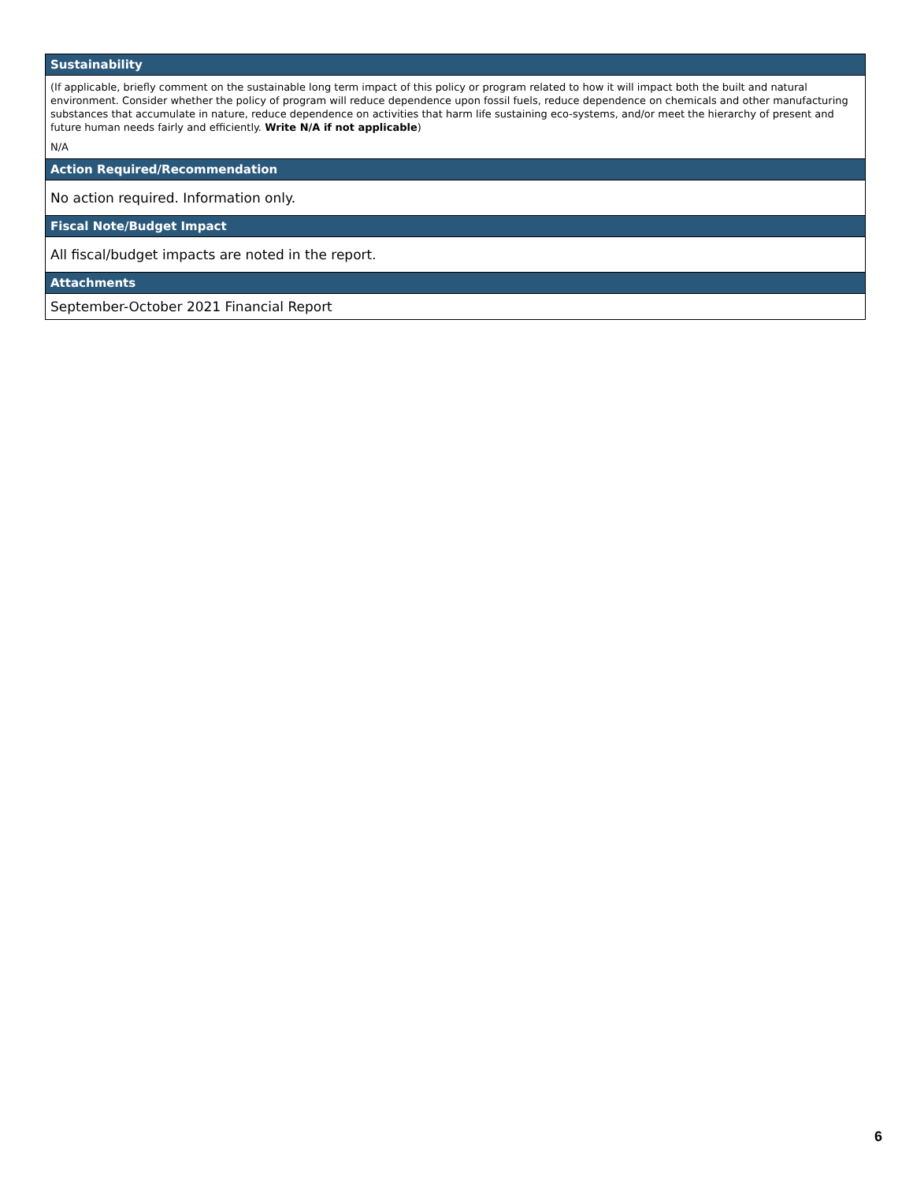Sustainability
(If applicable, briefly comment on the sustainable long term impact of this policy or program related to how it will impact both the built and natural environment. Consider whether the policy of program will reduce dependence upon fossil fuels, reduce dependence on chemicals and other manufacturing substances that accumulate in nature, reduce dependence on activities that harm life sustaining eco-systems, and/or meet the hierarchy of present and future human needs fairly and efficiently. Write N/A if not applicable)
N/A
Action Required/Recommendation
No action required. Information only.
Fiscal Note/Budget Impact
All fiscal/budget impacts are noted in the report.
Attachments
September-October 2021 Financial Report
6